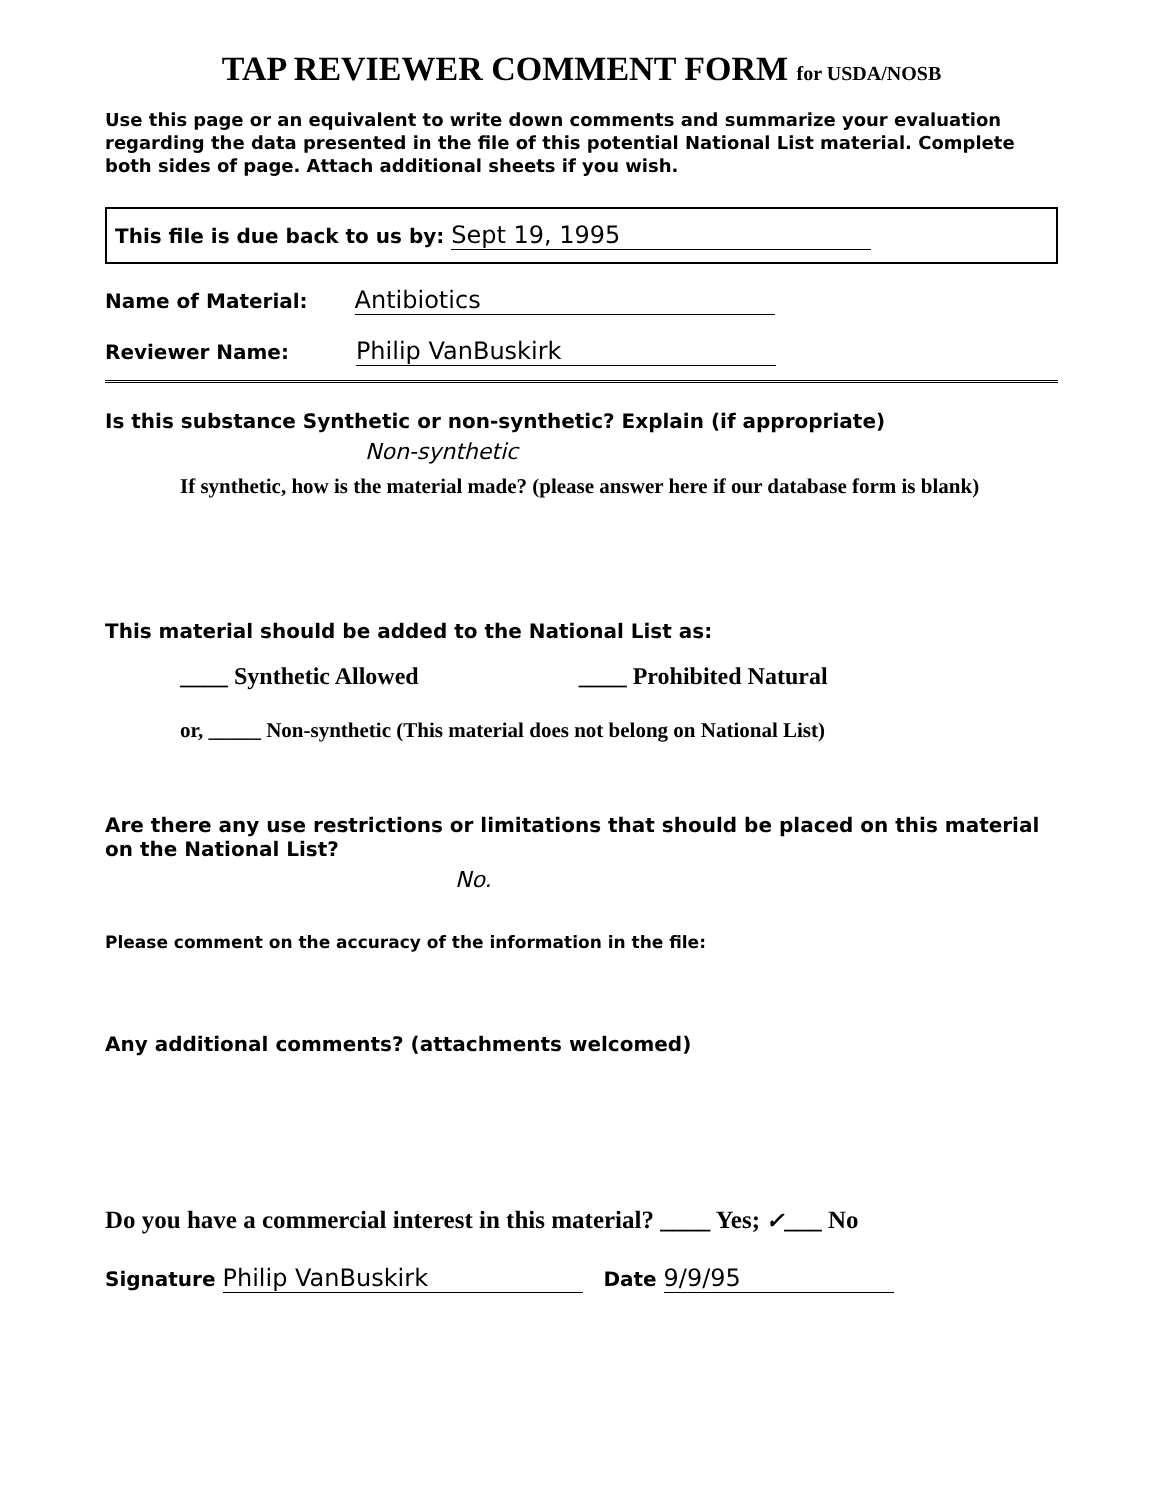TAP REVIEWER COMMENT FORM for USDA/NOSB
Use this page or an equivalent to write down comments and summarize your evaluation regarding the data presented in the file of this potential National List material. Complete both sides of page. Attach additional sheets if you wish.
This file is due back to us by: Sept 19, 1995
Name of Material: Antibiotics
Reviewer Name: Philip VanBuskirk
Is this substance Synthetic or non-synthetic? Explain (if appropriate)
Non-synthetic
If synthetic, how is the material made? (please answer here if our database form is blank)
This material should be added to the National List as:
____ Synthetic Allowed ____ Prohibited Natural
or, _____ Non-synthetic (This material does not belong on National List)
Are there any use restrictions or limitations that should be placed on this material on the National List?
No.
Please comment on the accuracy of the information in the file:
Any additional comments? (attachments welcomed)
Do you have a commercial interest in this material? ____ Yes; ✓___ No
Signature Philip VanBuskirk Date 9/9/95